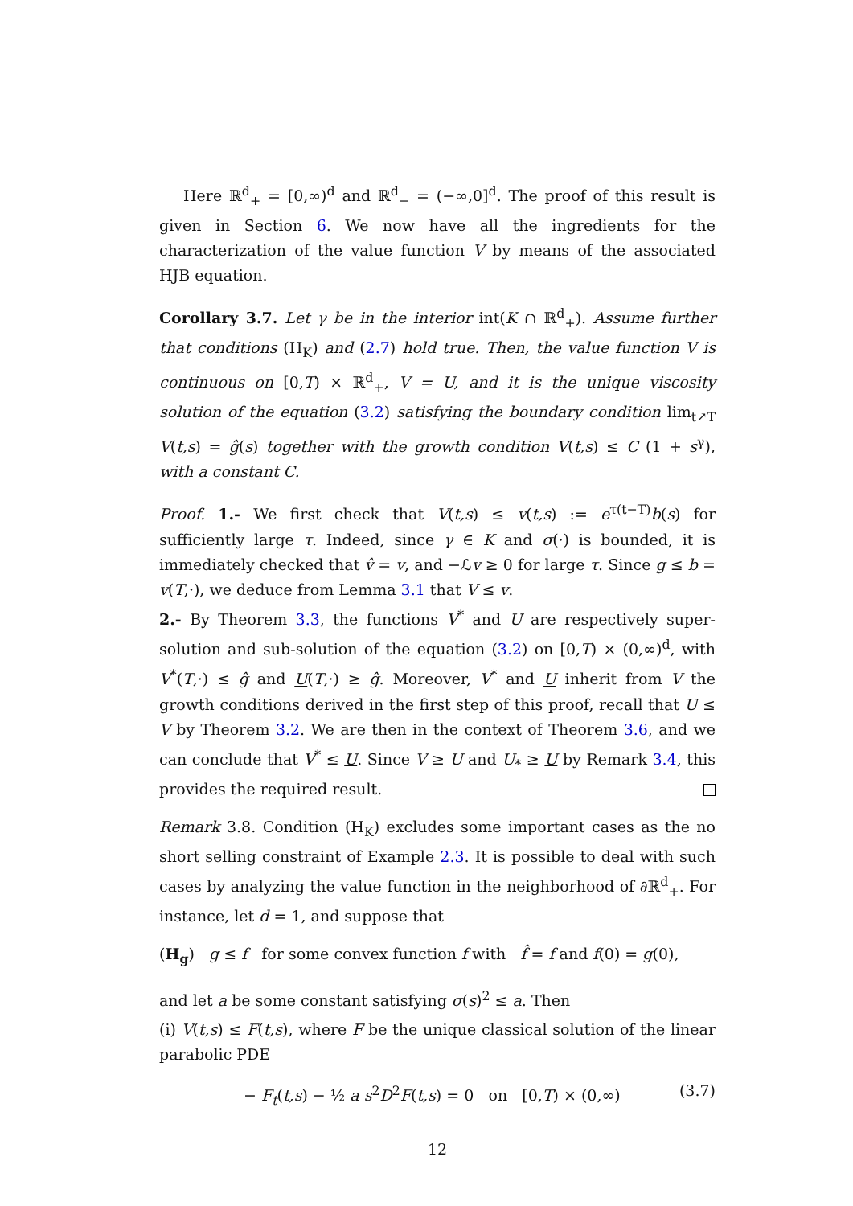Here ℝ<sup>d</sup><sub>+</sub> = [0,∞)<sup>d</sup> and ℝ<sup>d</sup><sub>−</sub> = (−∞,0]<sup>d</sup>. The proof of this result is given in Section 6. We now have all the ingredients for the characterization of the value function V by means of the associated HJB equation.
Corollary 3.7. Let γ be in the interior int(K ∩ ℝ<sup>d</sup><sub>+</sub>). Assume further that conditions (H<sub>K</sub>) and (2.7) hold true. Then, the value function V is continuous on [0,T) × ℝ<sup>d</sup><sub>+</sub>, V = U, and it is the unique viscosity solution of the equation (3.2) satisfying the boundary condition lim<sub>t↗T</sub> V(t,s) = ĝ(s) together with the growth condition V(t,s) ≤ C (1 + s<sup>γ</sup>), with a constant C.
Proof. 1.- We first check that V(t,s) ≤ v(t,s) := e<sup>τ(t−T)</sup>b(s) for sufficiently large τ. Indeed, since γ ∈ K and σ(·) is bounded, it is immediately checked that v̂ = v, and −ℒv ≥ 0 for large τ. Since g ≤ b = v(T,·), we deduce from Lemma 3.1 that V ≤ v.
2.- By Theorem 3.3, the functions V<sup>*</sup> and U are respectively super-solution and sub-solution of the equation (3.2) on [0,T) × (0,∞)<sup>d</sup>, with V<sup>*</sup>(T,·) ≤ ĝ and U(T,·) ≥ ĝ. Moreover, V<sup>*</sup> and U inherit from V the growth conditions derived in the first step of this proof, recall that U ≤ V by Theorem 3.2. We are then in the context of Theorem 3.6, and we can conclude that V<sup>*</sup> ≤ U. Since V ≥ U and U<sub>*</sub> ≥ U by Remark 3.4, this provides the required result.
Remark 3.8. Condition (H<sub>K</sub>) excludes some important cases as the no short selling constraint of Example 2.3. It is possible to deal with such cases by analyzing the value function in the neighborhood of ∂ℝ<sup>d</sup><sub>+</sub>. For instance, let d = 1, and suppose that
(H<sub>g</sub>) g ≤ f for some convex function f with f̂ = f and f(0) = g(0),
and let a be some constant satisfying σ(s)<sup>2</sup> ≤ a. Then
(i) V(t,s) ≤ F(t,s), where F be the unique classical solution of the linear parabolic PDE
− F<sub>t</sub>(t,s) − ½ a s<sup>2</sup>D<sup>2</sup>F(t,s) = 0 on [0,T) × (0,∞) (3.7)
12